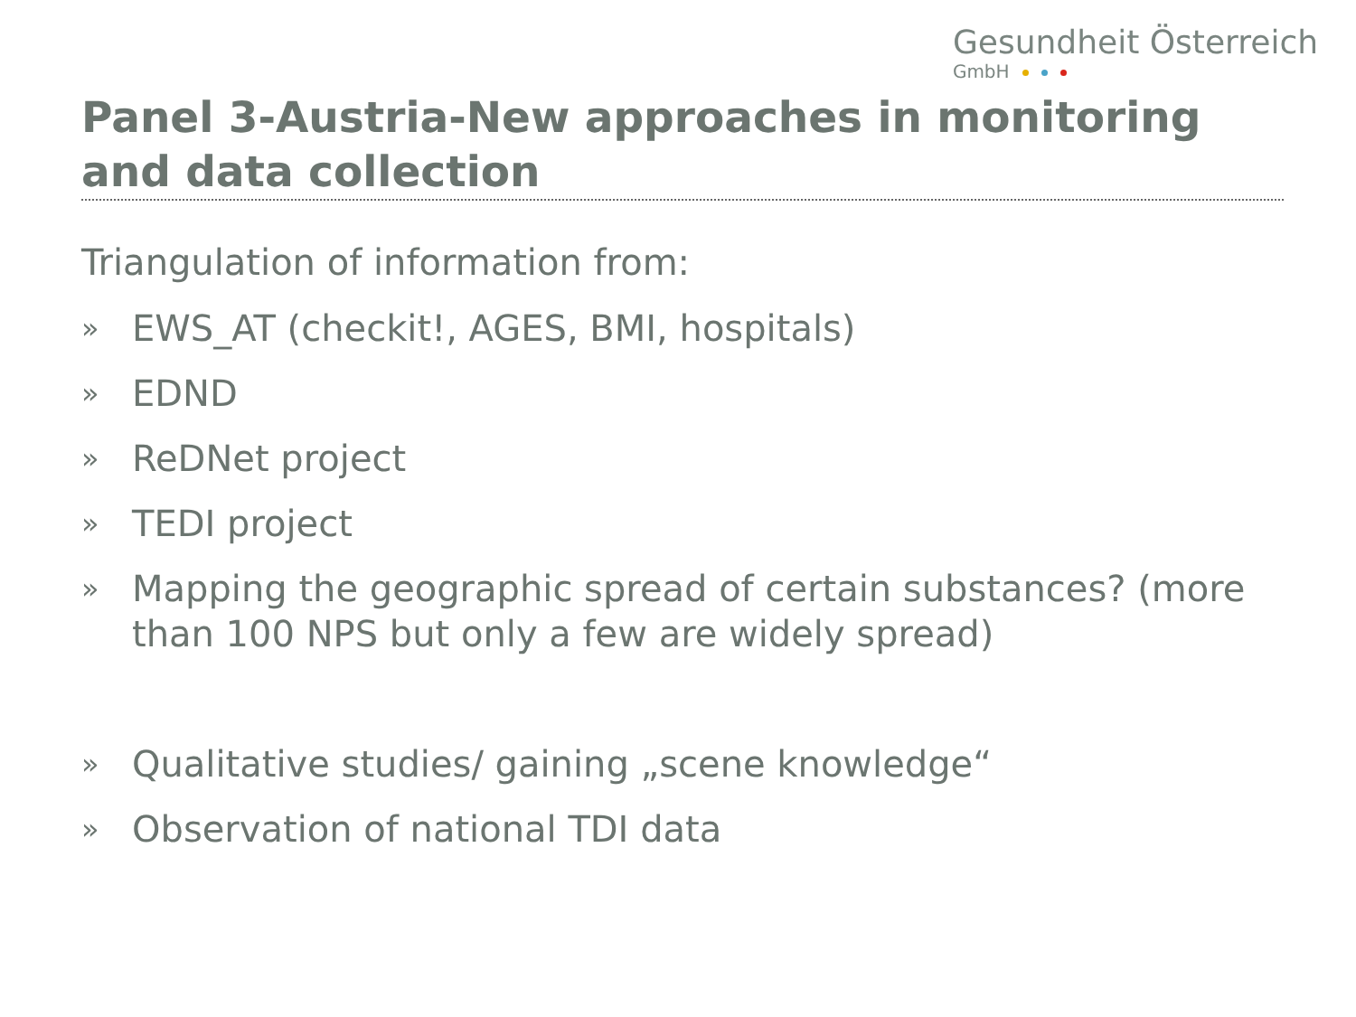Gesundheit Österreich
GmbH
Panel 3-Austria-New approaches in monitoring and data collection
Triangulation of information from:
»
EWS_AT (checkit!, AGES, BMI, hospitals)
»
EDND
»
ReDNet project
»
TEDI project
»
Mapping the geographic spread of certain substances? (more than 100 NPS but only a few are widely spread)
»
Qualitative studies/ gaining „scene knowledge“
»
Observation of national TDI data